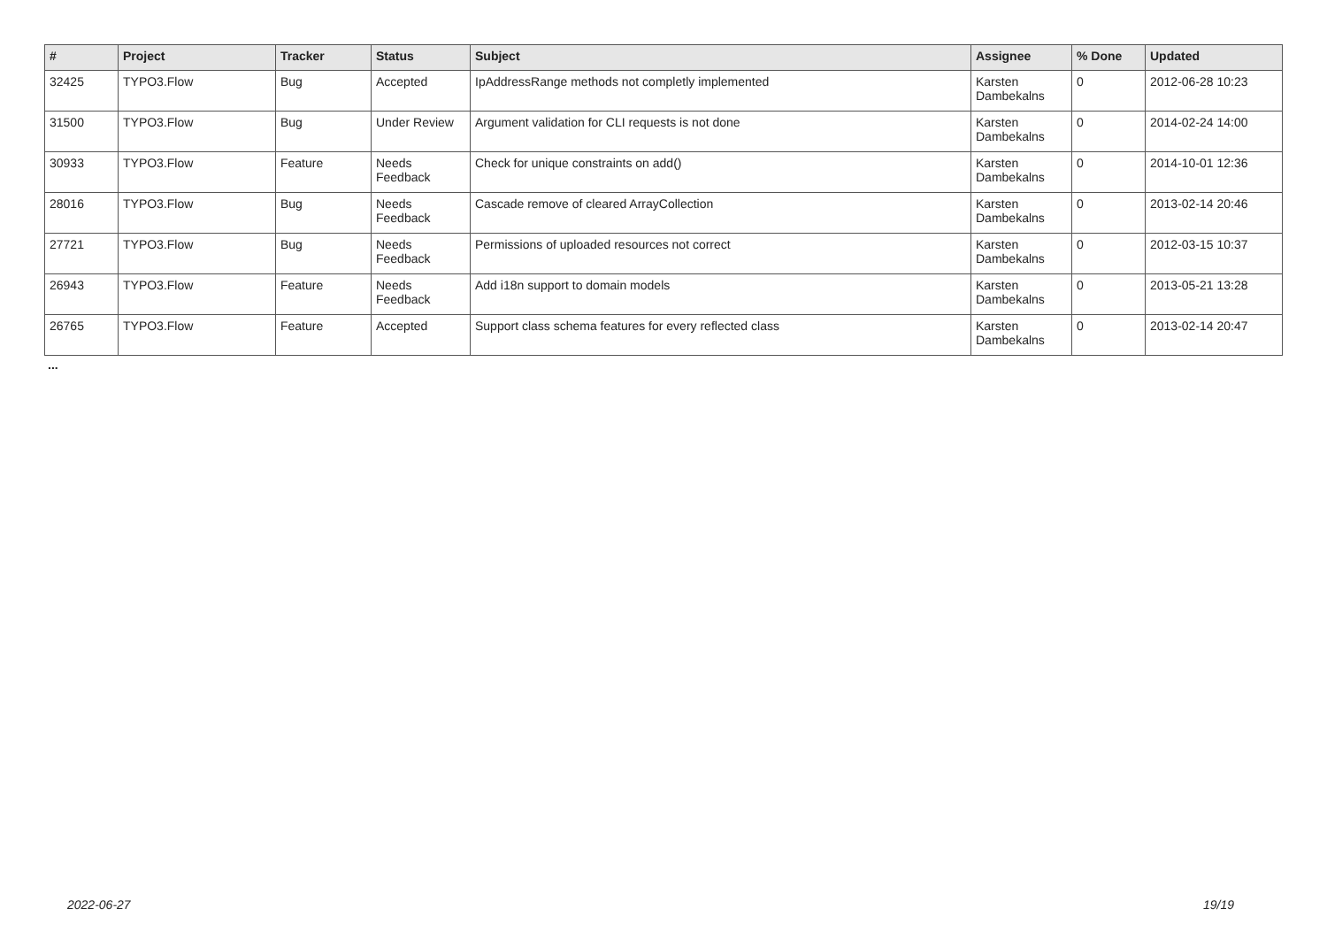| # | Project | Tracker | Status | Subject | Assignee | % Done | Updated |
| --- | --- | --- | --- | --- | --- | --- | --- |
| 32425 | TYPO3.Flow | Bug | Accepted | IpAddressRange methods not completly implemented | Karsten Dambekalns | 0 | 2012-06-28 10:23 |
| 31500 | TYPO3.Flow | Bug | Under Review | Argument validation for CLI requests is not done | Karsten Dambekalns | 0 | 2014-02-24 14:00 |
| 30933 | TYPO3.Flow | Feature | Needs Feedback | Check for unique constraints on add() | Karsten Dambekalns | 0 | 2014-10-01 12:36 |
| 28016 | TYPO3.Flow | Bug | Needs Feedback | Cascade remove of cleared ArrayCollection | Karsten Dambekalns | 0 | 2013-02-14 20:46 |
| 27721 | TYPO3.Flow | Bug | Needs Feedback | Permissions of uploaded resources not correct | Karsten Dambekalns | 0 | 2012-03-15 10:37 |
| 26943 | TYPO3.Flow | Feature | Needs Feedback | Add i18n support to domain models | Karsten Dambekalns | 0 | 2013-05-21 13:28 |
| 26765 | TYPO3.Flow | Feature | Accepted | Support class schema features for every reflected class | Karsten Dambekalns | 0 | 2013-02-14 20:47 |
...
2022-06-27 19/19